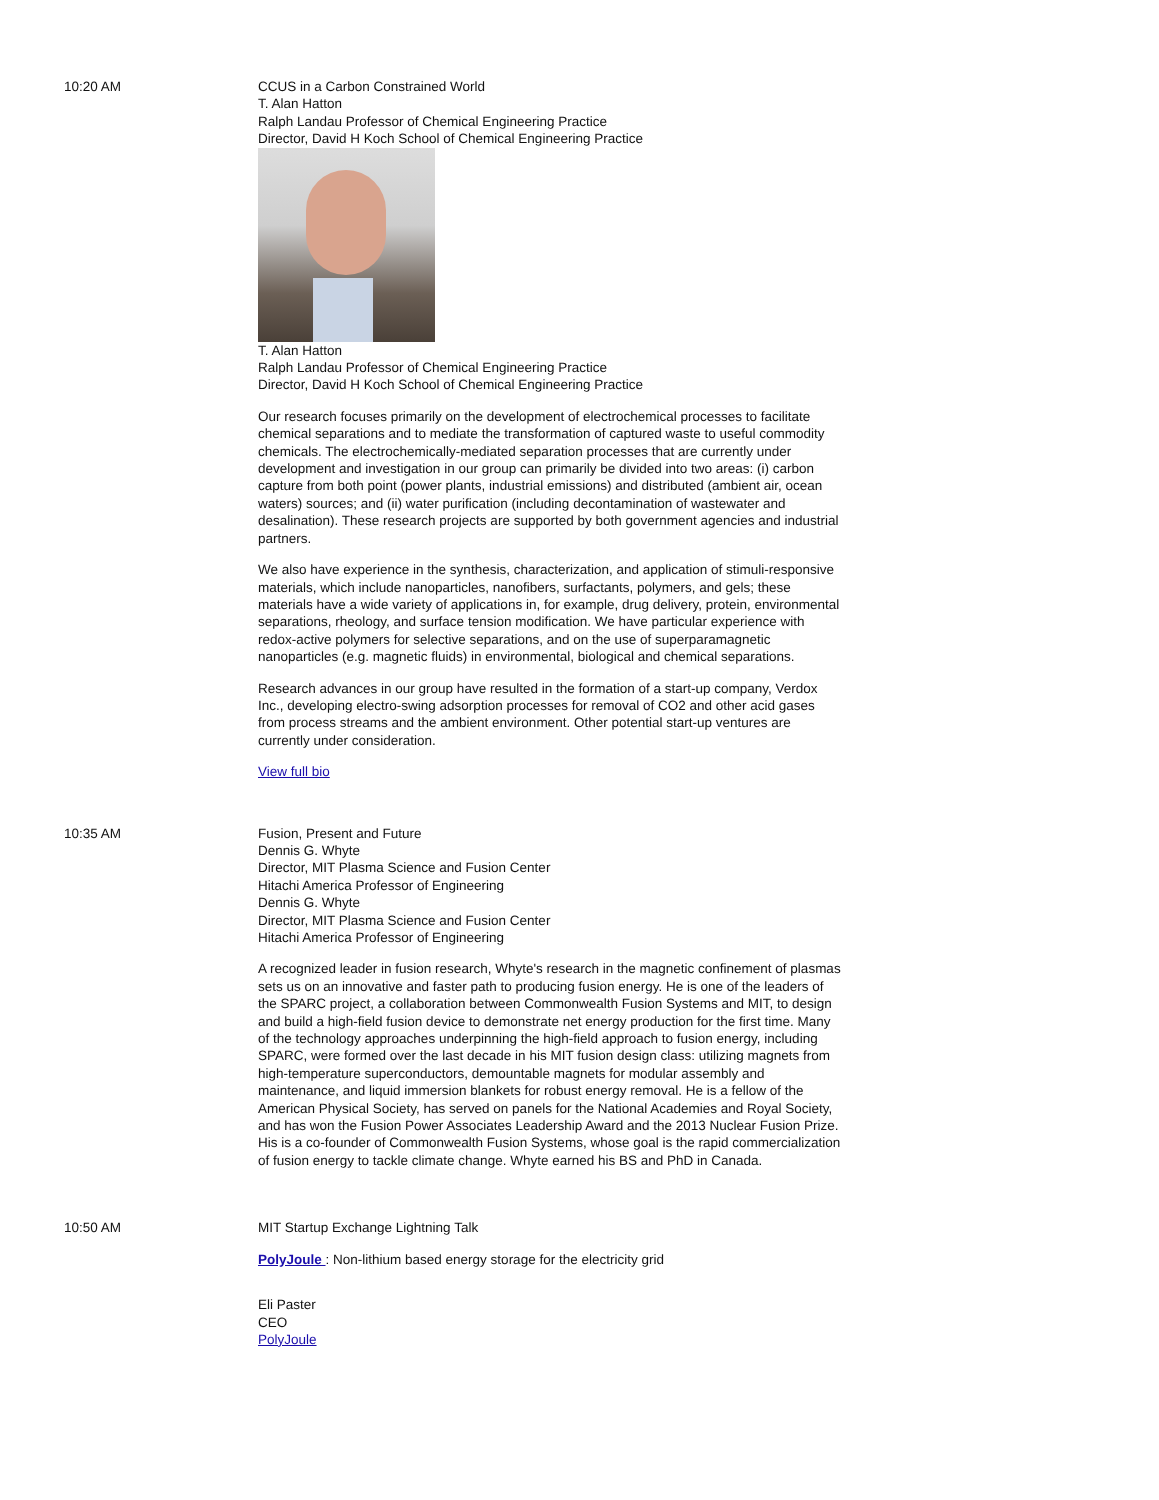10:20 AM CCUS in a Carbon Constrained World
T. Alan Hatton
Ralph Landau Professor of Chemical Engineering Practice
Director, David H Koch School of Chemical Engineering Practice
T. Alan Hatton
Ralph Landau Professor of Chemical Engineering Practice
Director, David H Koch School of Chemical Engineering Practice
Our research focuses primarily on the development of electrochemical processes to facilitate chemical separations and to mediate the transformation of captured waste to useful commodity chemicals. The electrochemically-mediated separation processes that are currently under development and investigation in our group can primarily be divided into two areas: (i) carbon capture from both point (power plants, industrial emissions) and distributed (ambient air, ocean waters) sources; and (ii) water purification (including decontamination of wastewater and desalination). These research projects are supported by both government agencies and industrial partners.
We also have experience in the synthesis, characterization, and application of stimuli-responsive materials, which include nanoparticles, nanofibers, surfactants, polymers, and gels; these materials have a wide variety of applications in, for example, drug delivery, protein, environmental separations, rheology, and surface tension modification. We have particular experience with redox-active polymers for selective separations, and on the use of superparamagnetic nanoparticles (e.g. magnetic fluids) in environmental, biological and chemical separations.
Research advances in our group have resulted in the formation of a start-up company, Verdox Inc., developing electro-swing adsorption processes for removal of CO2 and other acid gases from process streams and the ambient environment. Other potential start-up ventures are currently under consideration.
View full bio
10:35 AM Fusion, Present and Future
Dennis G. Whyte
Director, MIT Plasma Science and Fusion Center
Hitachi America Professor of Engineering
Dennis G. Whyte
Director, MIT Plasma Science and Fusion Center
Hitachi America Professor of Engineering
A recognized leader in fusion research, Whyte's research in the magnetic confinement of plasmas sets us on an innovative and faster path to producing fusion energy. He is one of the leaders of the SPARC project, a collaboration between Commonwealth Fusion Systems and MIT, to design and build a high-field fusion device to demonstrate net energy production for the first time. Many of the technology approaches underpinning the high-field approach to fusion energy, including SPARC, were formed over the last decade in his MIT fusion design class: utilizing magnets from high-temperature superconductors, demountable magnets for modular assembly and maintenance, and liquid immersion blankets for robust energy removal. He is a fellow of the American Physical Society, has served on panels for the National Academies and Royal Society, and has won the Fusion Power Associates Leadership Award and the 2013 Nuclear Fusion Prize. His is a co-founder of Commonwealth Fusion Systems, whose goal is the rapid commercialization of fusion energy to tackle climate change. Whyte earned his BS and PhD in Canada.
10:50 AM MIT Startup Exchange Lightning Talk
PolyJoule : Non-lithium based energy storage for the electricity grid
Eli Paster
CEO
PolyJoule